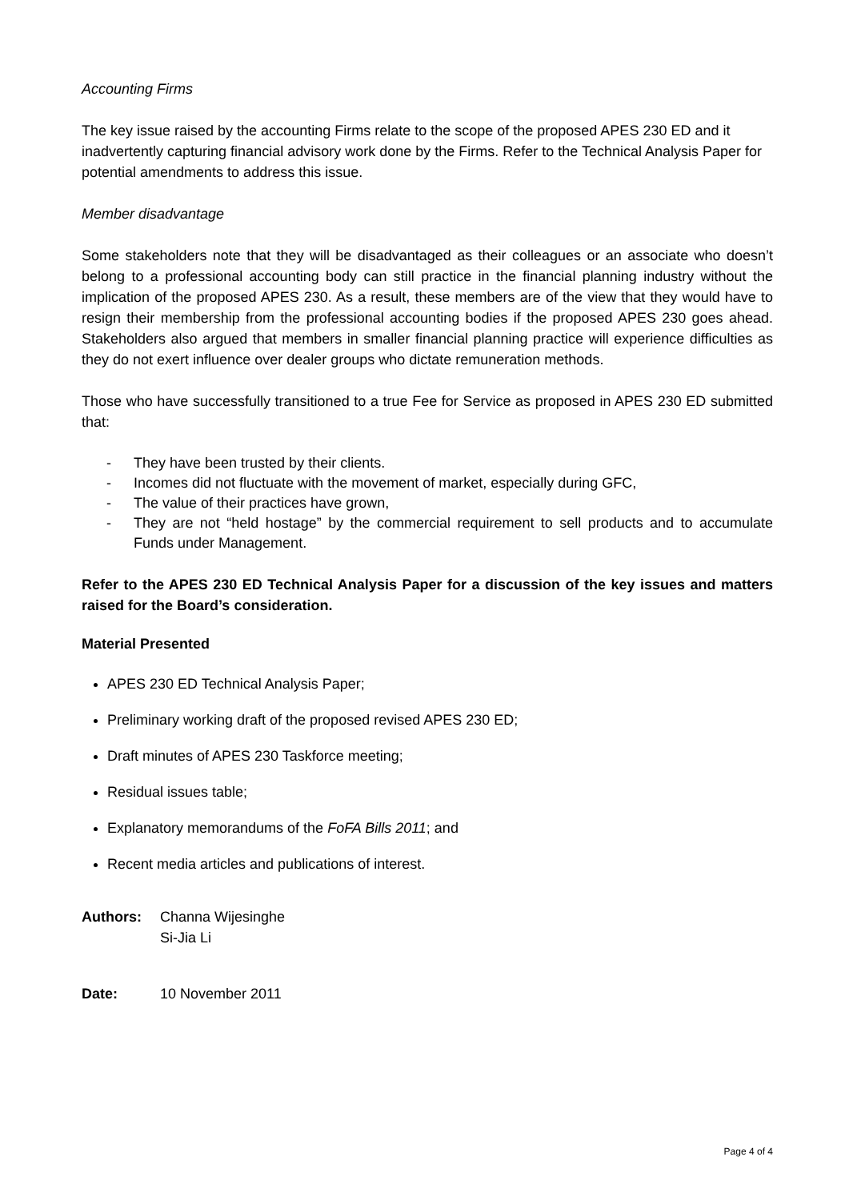Accounting Firms
The key issue raised by the accounting Firms relate to the scope of the proposed APES 230 ED and it inadvertently capturing financial advisory work done by the Firms. Refer to the Technical Analysis Paper for potential amendments to address this issue.
Member disadvantage
Some stakeholders note that they will be disadvantaged as their colleagues or an associate who doesn’t belong to a professional accounting body can still practice in the financial planning industry without the implication of the proposed APES 230. As a result, these members are of the view that they would have to resign their membership from the professional accounting bodies if the proposed APES 230 goes ahead. Stakeholders also argued that members in smaller financial planning practice will experience difficulties as they do not exert influence over dealer groups who dictate remuneration methods.
Those who have successfully transitioned to a true Fee for Service as proposed in APES 230 ED submitted that:
- They have been trusted by their clients.
- Incomes did not fluctuate with the movement of market, especially during GFC,
- The value of their practices have grown,
- They are not “held hostage” by the commercial requirement to sell products and to accumulate Funds under Management.
Refer to the APES 230 ED Technical Analysis Paper for a discussion of the key issues and matters raised for the Board’s consideration.
Material Presented
APES 230 ED Technical Analysis Paper;
Preliminary working draft of the proposed revised APES 230 ED;
Draft minutes of APES 230 Taskforce meeting;
Residual issues table;
Explanatory memorandums of the FoFA Bills 2011; and
Recent media articles and publications of interest.
Authors: Channa Wijesinghe
Si-Jia Li
Date: 10 November 2011
Page 4 of 4